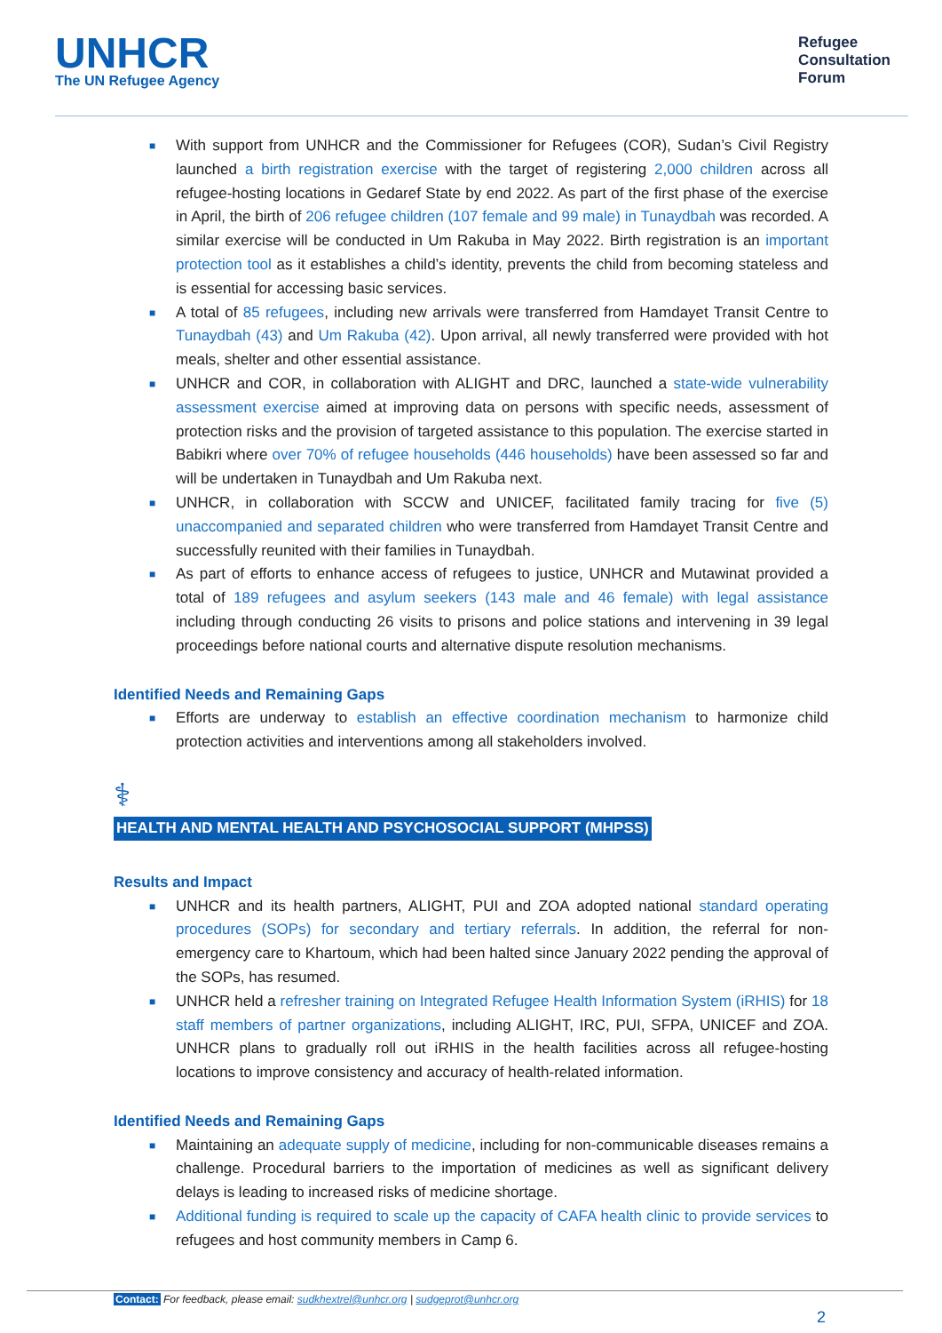UNHCR
The UN Refugee Agency
Refugee
Consultation
Forum
■ With support from UNHCR and the Commissioner for Refugees (COR), Sudan’s Civil Registry launched a birth registration exercise with the target of registering 2,000 children across all refugee-hosting locations in Gedaref State by end 2022. As part of the first phase of the exercise in April, the birth of 206 refugee children (107 female and 99 male) in Tunaydbah was recorded. A similar exercise will be conducted in Um Rakuba in May 2022. Birth registration is an important protection tool as it establishes a child’s identity, prevents the child from becoming stateless and is essential for accessing basic services.
■ A total of 85 refugees, including new arrivals were transferred from Hamdayet Transit Centre to Tunaydbah (43) and Um Rakuba (42). Upon arrival, all newly transferred were provided with hot meals, shelter and other essential assistance.
■ UNHCR and COR, in collaboration with ALIGHT and DRC, launched a state-wide vulnerability assessment exercise aimed at improving data on persons with specific needs, assessment of protection risks and the provision of targeted assistance to this population. The exercise started in Babikri where over 70% of refugee households (446 households) have been assessed so far and will be undertaken in Tunaydbah and Um Rakuba next.
■ UNHCR, in collaboration with SCCW and UNICEF, facilitated family tracing for five (5) unaccompanied and separated children who were transferred from Hamdayet Transit Centre and successfully reunited with their families in Tunaydbah.
■ As part of efforts to enhance access of refugees to justice, UNHCR and Mutawinat provided a total of 189 refugees and asylum seekers (143 male and 46 female) with legal assistance including through conducting 26 visits to prisons and police stations and intervening in 39 legal proceedings before national courts and alternative dispute resolution mechanisms.
Identified Needs and Remaining Gaps
■ Efforts are underway to establish an effective coordination mechanism to harmonize child protection activities and interventions among all stakeholders involved.
⚕
HEALTH AND MENTAL HEALTH AND PSYCHOSOCIAL SUPPORT (MHPSS)
Results and Impact
■ UNHCR and its health partners, ALIGHT, PUI and ZOA adopted national standard operating procedures (SOPs) for secondary and tertiary referrals. In addition, the referral for non-emergency care to Khartoum, which had been halted since January 2022 pending the approval of the SOPs, has resumed.
■ UNHCR held a refresher training on Integrated Refugee Health Information System (iRHIS) for 18 staff members of partner organizations, including ALIGHT, IRC, PUI, SFPA, UNICEF and ZOA. UNHCR plans to gradually roll out iRHIS in the health facilities across all refugee-hosting locations to improve consistency and accuracy of health-related information.
Identified Needs and Remaining Gaps
■ Maintaining an adequate supply of medicine, including for non-communicable diseases remains a challenge. Procedural barriers to the importation of medicines as well as significant delivery delays is leading to increased risks of medicine shortage.
■ Additional funding is required to scale up the capacity of CAFA health clinic to provide services to refugees and host community members in Camp 6.
Contact: For feedback, please email: sudkhextrel@unhcr.org | sudgeprot@unhcr.org
2